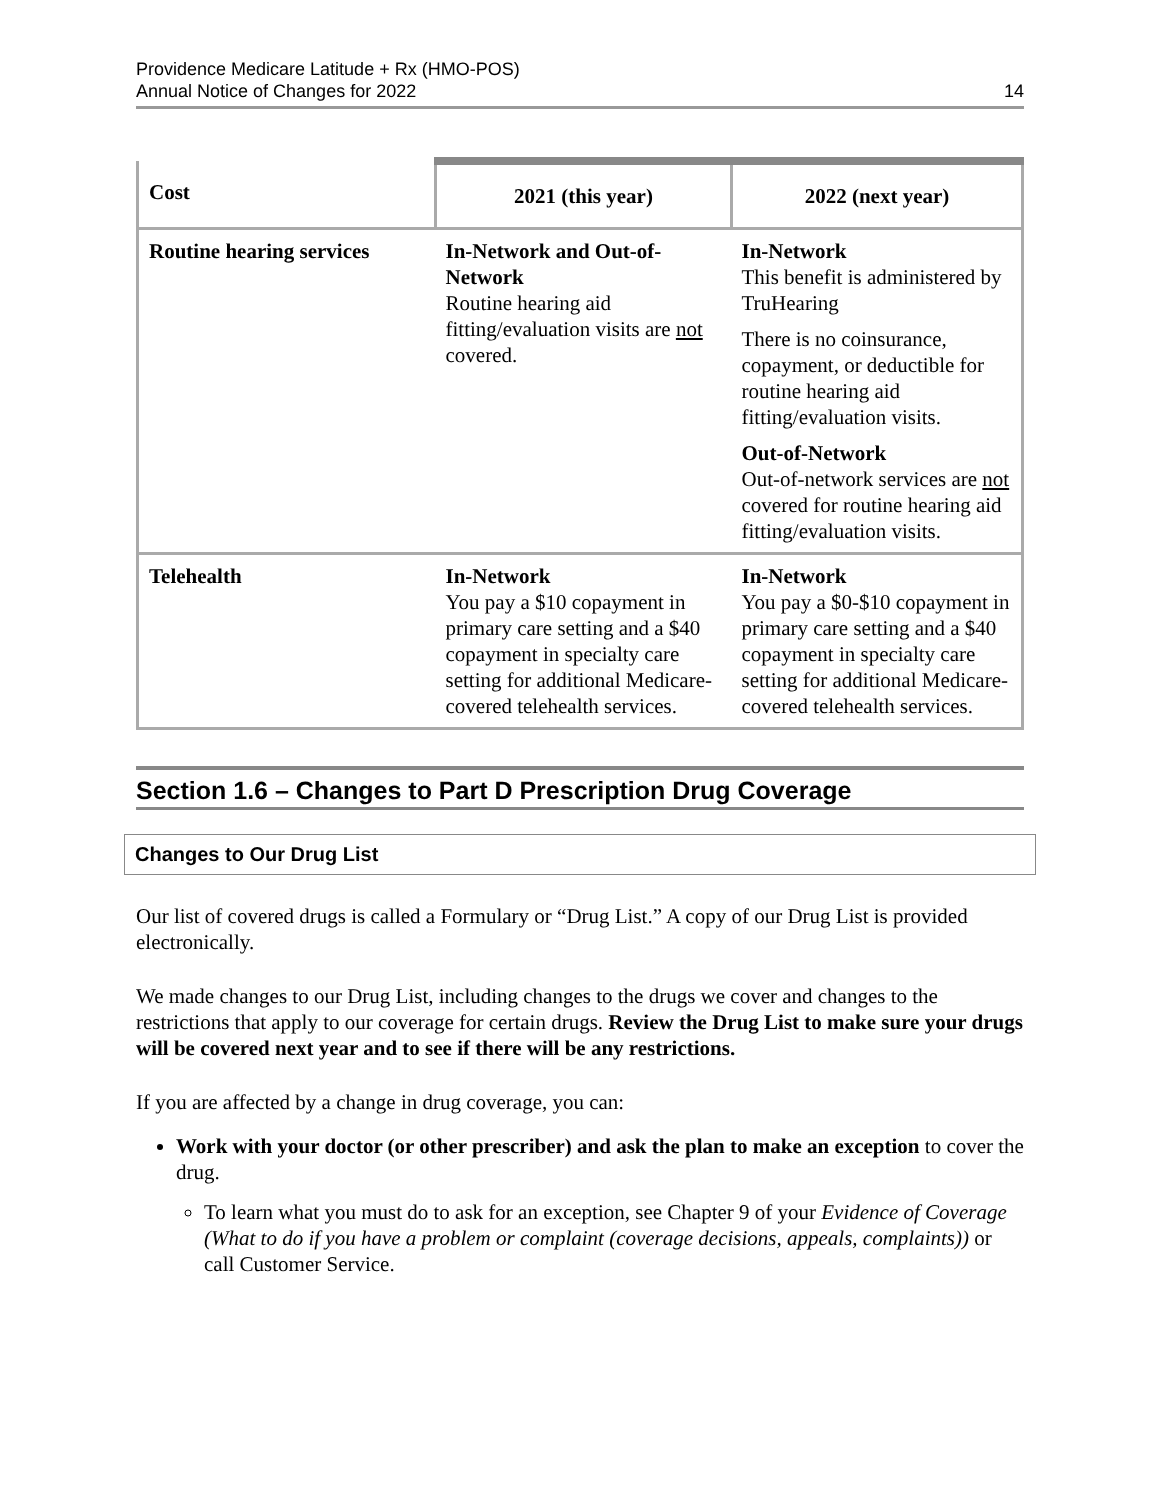Providence Medicare Latitude + Rx (HMO-POS)
Annual Notice of Changes for 2022
14
| Cost | 2021 (this year) | 2022 (next year) |
| --- | --- | --- |
| Routine hearing services | In-Network and Out-of-Network Routine hearing aid fitting/evaluation visits are not covered. | In-Network This benefit is administered by TruHearing There is no coinsurance, copayment, or deductible for routine hearing aid fitting/evaluation visits. Out-of-Network Out-of-network services are not covered for routine hearing aid fitting/evaluation visits. |
| Telehealth | In-Network You pay a $10 copayment in primary care setting and a $40 copayment in specialty care setting for additional Medicare-covered telehealth services. | In-Network You pay a $0-$10 copayment in primary care setting and a $40 copayment in specialty care setting for additional Medicare-covered telehealth services. |
Section 1.6 – Changes to Part D Prescription Drug Coverage
Changes to Our Drug List
Our list of covered drugs is called a Formulary or “Drug List.” A copy of our Drug List is provided electronically.
We made changes to our Drug List, including changes to the drugs we cover and changes to the restrictions that apply to our coverage for certain drugs. Review the Drug List to make sure your drugs will be covered next year and to see if there will be any restrictions.
If you are affected by a change in drug coverage, you can:
Work with your doctor (or other prescriber) and ask the plan to make an exception to cover the drug.
To learn what you must do to ask for an exception, see Chapter 9 of your Evidence of Coverage (What to do if you have a problem or complaint (coverage decisions, appeals, complaints)) or call Customer Service.